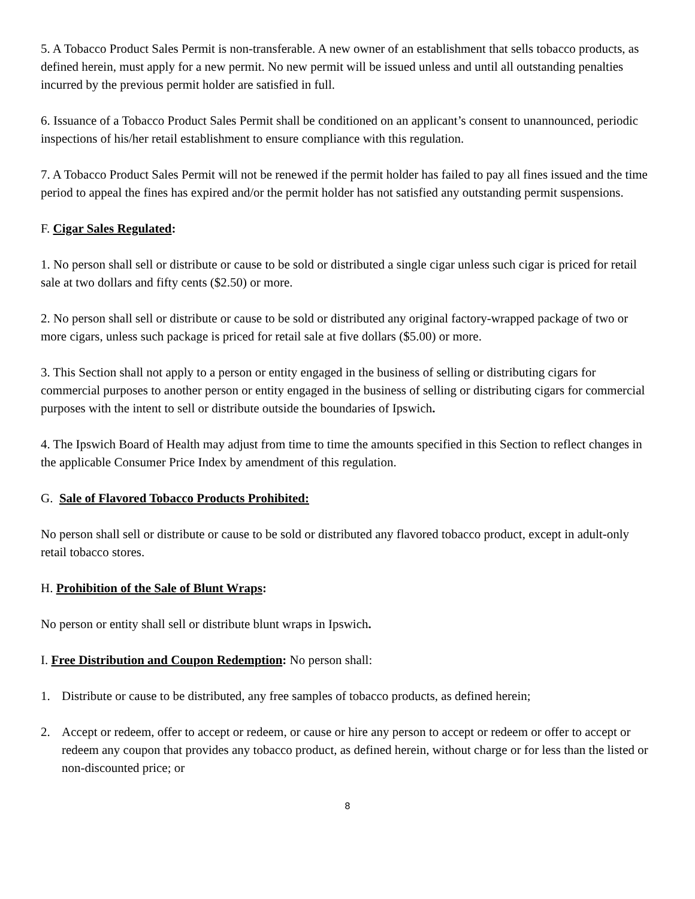5. A Tobacco Product Sales Permit is non-transferable. A new owner of an establishment that sells tobacco products, as defined herein, must apply for a new permit. No new permit will be issued unless and until all outstanding penalties incurred by the previous permit holder are satisfied in full.
6. Issuance of a Tobacco Product Sales Permit shall be conditioned on an applicant’s consent to unannounced, periodic inspections of his/her retail establishment to ensure compliance with this regulation.
7. A Tobacco Product Sales Permit will not be renewed if the permit holder has failed to pay all fines issued and the time period to appeal the fines has expired and/or the permit holder has not satisfied any outstanding permit suspensions.
F. Cigar Sales Regulated:
1. No person shall sell or distribute or cause to be sold or distributed a single cigar unless such cigar is priced for retail sale at two dollars and fifty cents ($2.50) or more.
2. No person shall sell or distribute or cause to be sold or distributed any original factory-wrapped package of two or more cigars, unless such package is priced for retail sale at five dollars ($5.00) or more.
3. This Section shall not apply to a person or entity engaged in the business of selling or distributing cigars for commercial purposes to another person or entity engaged in the business of selling or distributing cigars for commercial purposes with the intent to sell or distribute outside the boundaries of Ipswich.
4. The Ipswich Board of Health may adjust from time to time the amounts specified in this Section to reflect changes in the applicable Consumer Price Index by amendment of this regulation.
G. Sale of Flavored Tobacco Products Prohibited:
No person shall sell or distribute or cause to be sold or distributed any flavored tobacco product, except in adult-only retail tobacco stores.
H. Prohibition of the Sale of Blunt Wraps:
No person or entity shall sell or distribute blunt wraps in Ipswich.
I. Free Distribution and Coupon Redemption: No person shall:
1. Distribute or cause to be distributed, any free samples of tobacco products, as defined herein;
2. Accept or redeem, offer to accept or redeem, or cause or hire any person to accept or redeem or offer to accept or redeem any coupon that provides any tobacco product, as defined herein, without charge or for less than the listed or non-discounted price; or
8